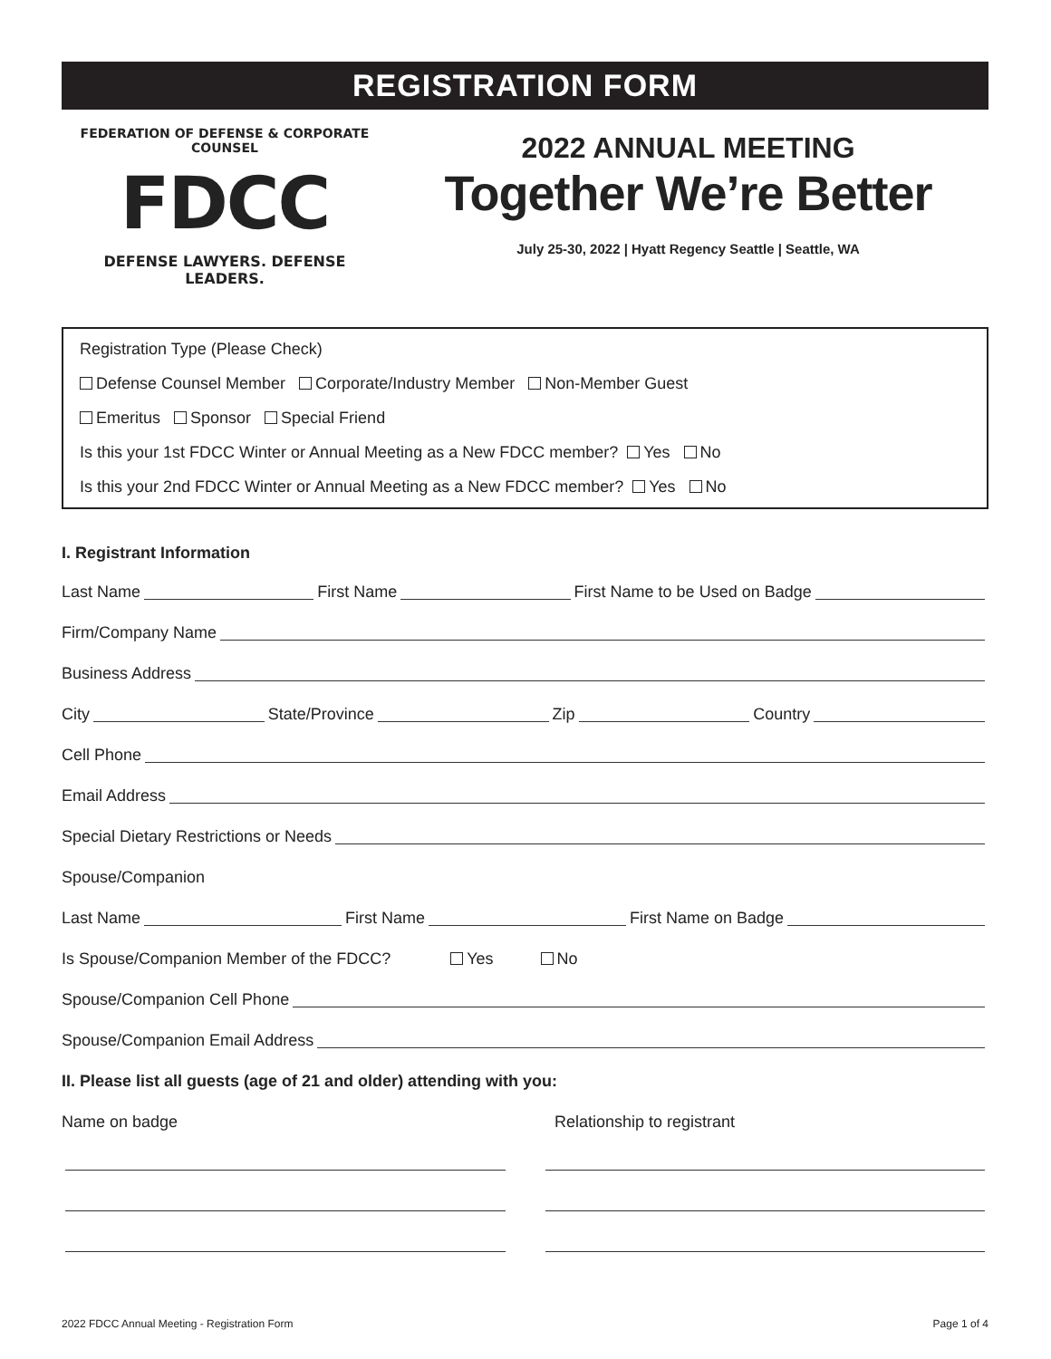REGISTRATION FORM
FEDERATION OF DEFENSE & CORPORATE COUNSEL
FDCC
DEFENSE LAWYERS. DEFENSE LEADERS.
2022 ANNUAL MEETING
Together We’re Better
July 25-30, 2022 | Hyatt Regency Seattle | Seattle, WA
Registration Type (Please Check)
Defense Counsel Member Corporate/Industry Member Non-Member Guest
Emeritus Sponsor Special Friend
Is this your 1st FDCC Winter or Annual Meeting as a New FDCC member? Yes No
Is this your 2nd FDCC Winter or Annual Meeting as a New FDCC member? Yes No
I. Registrant Information
Last Name First Name First Name to be Used on Badge
Firm/Company Name
Business Address
City State/Province Zip Country
Cell Phone
Email Address
Special Dietary Restrictions or Needs
Spouse/Companion
Last Name First Name First Name on Badge
Is Spouse/Companion Member of the FDCC? Yes No
Spouse/Companion Cell Phone
Spouse/Companion Email Address
II. Please list all guests (age of 21 and older) attending with you:
Name on badge Relationship to registrant
2022 FDCC Annual Meeting - Registration Form Page 1 of 4